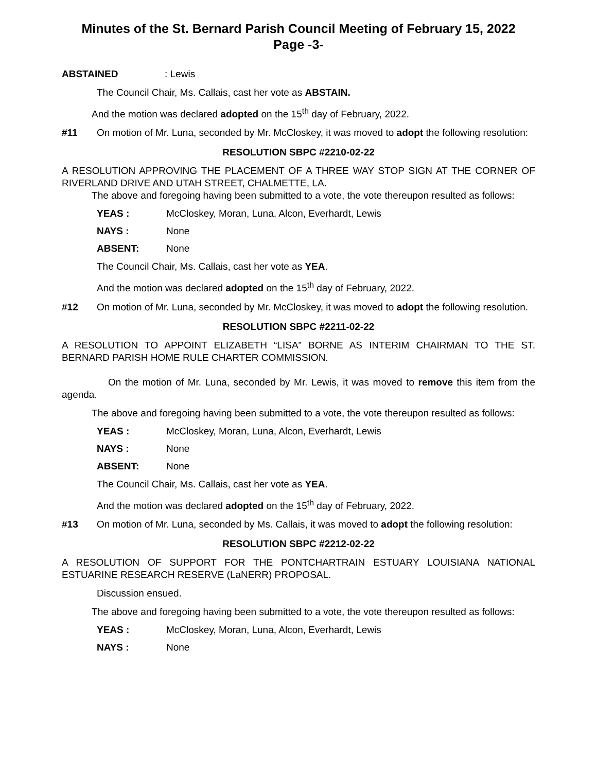Minutes of the St. Bernard Parish Council Meeting of February 15, 2022
Page -3-
ABSTAINED : Lewis
The Council Chair, Ms. Callais, cast her vote as ABSTAIN.
And the motion was declared adopted on the 15<sup>th</sup> day of February, 2022.
#11 On motion of Mr. Luna, seconded by Mr. McCloskey, it was moved to adopt the following resolution:
RESOLUTION SBPC #2210-02-22
A RESOLUTION APPROVING THE PLACEMENT OF A THREE WAY STOP SIGN AT THE CORNER OF RIVERLAND DRIVE AND UTAH STREET, CHALMETTE, LA.
The above and foregoing having been submitted to a vote, the vote thereupon resulted as follows:
YEAS : McCloskey, Moran, Luna, Alcon, Everhardt, Lewis
NAYS : None
ABSENT: None
The Council Chair, Ms. Callais, cast her vote as YEA.
And the motion was declared adopted on the 15<sup>th</sup> day of February, 2022.
#12 On motion of Mr. Luna, seconded by Mr. McCloskey, it was moved to adopt the following resolution.
RESOLUTION SBPC #2211-02-22
A RESOLUTION TO APPOINT ELIZABETH “LISA” BORNE AS INTERIM CHAIRMAN TO THE ST. BERNARD PARISH HOME RULE CHARTER COMMISSION.
On the motion of Mr. Luna, seconded by Mr. Lewis, it was moved to remove this item from the agenda.
The above and foregoing having been submitted to a vote, the vote thereupon resulted as follows:
YEAS : McCloskey, Moran, Luna, Alcon, Everhardt, Lewis
NAYS : None
ABSENT: None
The Council Chair, Ms. Callais, cast her vote as YEA.
And the motion was declared adopted on the 15<sup>th</sup> day of February, 2022.
#13 On motion of Mr. Luna, seconded by Ms. Callais, it was moved to adopt the following resolution:
RESOLUTION SBPC #2212-02-22
A RESOLUTION OF SUPPORT FOR THE PONTCHARTRAIN ESTUARY LOUISIANA NATIONAL ESTUARINE RESEARCH RESERVE (LaNERR) PROPOSAL.
Discussion ensued.
The above and foregoing having been submitted to a vote, the vote thereupon resulted as follows:
YEAS : McCloskey, Moran, Luna, Alcon, Everhardt, Lewis
NAYS : None